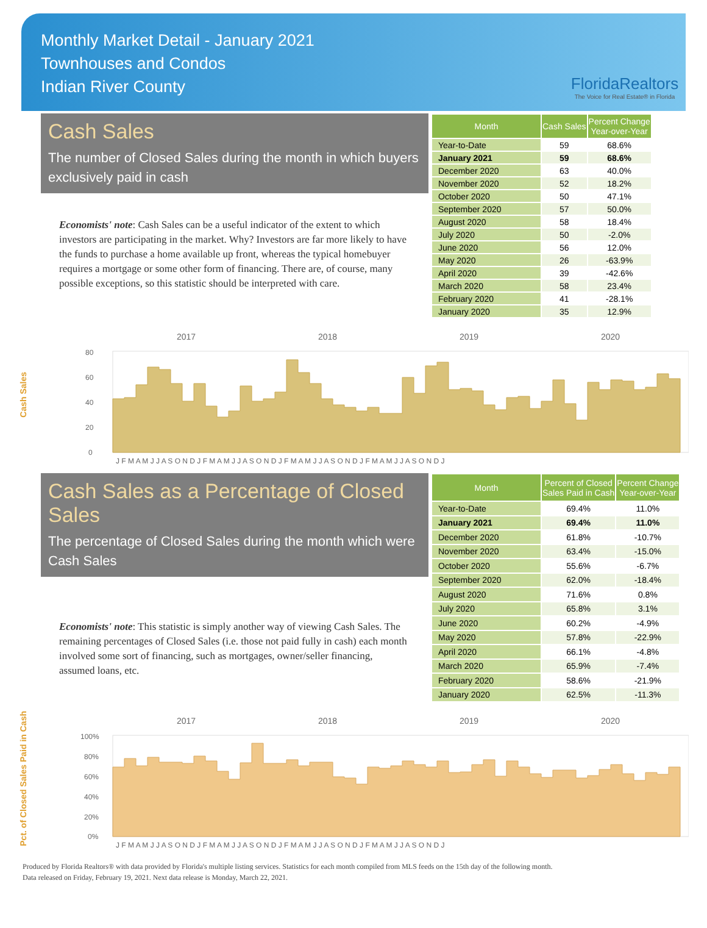Monthly Market Detail - January 2021
Townhouses and Condos
Indian River County
FloridaRealtors
The Voice for Real Estate® in Florida
Cash Sales
The number of Closed Sales during the month in which buyers exclusively paid in cash
Economists' note: Cash Sales can be a useful indicator of the extent to which investors are participating in the market. Why? Investors are far more likely to have the funds to purchase a home available up front, whereas the typical homebuyer requires a mortgage or some other form of financing. There are, of course, many possible exceptions, so this statistic should be interpreted with care.
| Month | Cash Sales | Percent Change Year-over-Year |
| --- | --- | --- |
| Year-to-Date | 59 | 68.6% |
| January 2021 | 59 | 68.6% |
| December 2020 | 63 | 40.0% |
| November 2020 | 52 | 18.2% |
| October 2020 | 50 | 47.1% |
| September 2020 | 57 | 50.0% |
| August 2020 | 58 | 18.4% |
| July 2020 | 50 | -2.0% |
| June 2020 | 56 | 12.0% |
| May 2020 | 26 | -63.9% |
| April 2020 | 39 | -42.6% |
| March 2020 | 58 | 23.4% |
| February 2020 | 41 | -28.1% |
| January 2020 | 35 | 12.9% |
Cash Sales
2017
2018
2019
2020
80
60
40
20
0
J F M A M J J A S O N D J F M A M J J A S O N D J F M A M J J A S O N D J F M A M J J A S O N D J
Cash Sales as a Percentage of Closed Sales
The percentage of Closed Sales during the month which were Cash Sales
Economists' note: This statistic is simply another way of viewing Cash Sales. The remaining percentages of Closed Sales (i.e. those not paid fully in cash) each month involved some sort of financing, such as mortgages, owner/seller financing, assumed loans, etc.
| Month | Percent of Closed Sales Paid in Cash | Percent Change Year-over-Year |
| --- | --- | --- |
| Year-to-Date | 69.4% | 11.0% |
| January 2021 | 69.4% | 11.0% |
| December 2020 | 61.8% | -10.7% |
| November 2020 | 63.4% | -15.0% |
| October 2020 | 55.6% | -6.7% |
| September 2020 | 62.0% | -18.4% |
| August 2020 | 71.6% | 0.8% |
| July 2020 | 65.8% | 3.1% |
| June 2020 | 60.2% | -4.9% |
| May 2020 | 57.8% | -22.9% |
| April 2020 | 66.1% | -4.8% |
| March 2020 | 65.9% | -7.4% |
| February 2020 | 58.6% | -21.9% |
| January 2020 | 62.5% | -11.3% |
Pct. of Closed Sales Paid in Cash
2017
2018
2019
2020
100%
80%
60%
40%
20%
0%
J F M A M J J A S O N D J F M A M J J A S O N D J F M A M J J A S O N D J F M A M J J A S O N D J
Produced by Florida Realtors® with data provided by Florida's multiple listing services. Statistics for each month compiled from MLS feeds on the 15th day of the following month.
Data released on Friday, February 19, 2021. Next data release is Monday, March 22, 2021.